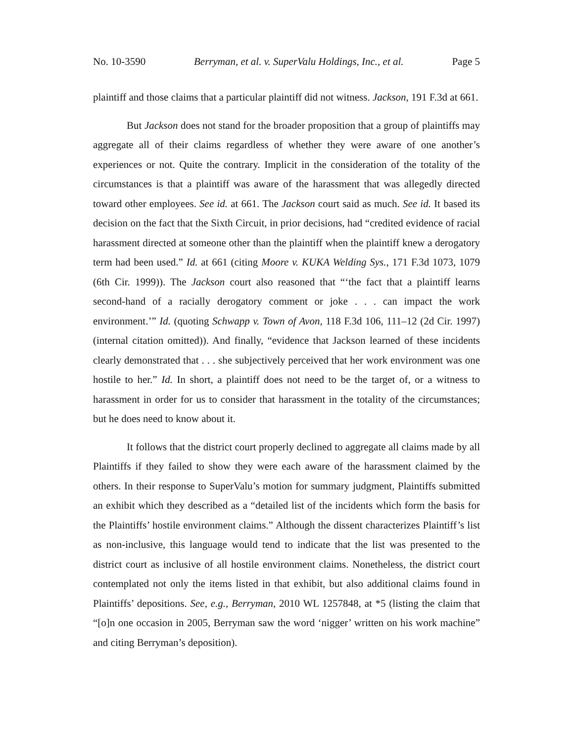No. 10-3590 Berryman, et al. v. SuperValu Holdings, Inc., et al. Page 5
plaintiff and those claims that a particular plaintiff did not witness. Jackson, 191 F.3d at 661.
But Jackson does not stand for the broader proposition that a group of plaintiffs may aggregate all of their claims regardless of whether they were aware of one another’s experiences or not. Quite the contrary. Implicit in the consideration of the totality of the circumstances is that a plaintiff was aware of the harassment that was allegedly directed toward other employees. See id. at 661. The Jackson court said as much. See id. It based its decision on the fact that the Sixth Circuit, in prior decisions, had “credited evidence of racial harassment directed at someone other than the plaintiff when the plaintiff knew a derogatory term had been used.” Id. at 661 (citing Moore v. KUKA Welding Sys., 171 F.3d 1073, 1079 (6th Cir. 1999)). The Jackson court also reasoned that “‘the fact that a plaintiff learns second-hand of a racially derogatory comment or joke . . . can impact the work environment.’” Id. (quoting Schwapp v. Town of Avon, 118 F.3d 106, 111–12 (2d Cir. 1997) (internal citation omitted)). And finally, “evidence that Jackson learned of these incidents clearly demonstrated that . . . she subjectively perceived that her work environment was one hostile to her.” Id. In short, a plaintiff does not need to be the target of, or a witness to harassment in order for us to consider that harassment in the totality of the circumstances; but he does need to know about it.
It follows that the district court properly declined to aggregate all claims made by all Plaintiffs if they failed to show they were each aware of the harassment claimed by the others. In their response to SuperValu’s motion for summary judgment, Plaintiffs submitted an exhibit which they described as a “detailed list of the incidents which form the basis for the Plaintiffs’ hostile environment claims.” Although the dissent characterizes Plaintiff’s list as non-inclusive, this language would tend to indicate that the list was presented to the district court as inclusive of all hostile environment claims. Nonetheless, the district court contemplated not only the items listed in that exhibit, but also additional claims found in Plaintiffs’ depositions. See, e.g., Berryman, 2010 WL 1257848, at *5 (listing the claim that “[o]n one occasion in 2005, Berryman saw the word ‘nigger’ written on his work machine” and citing Berryman’s deposition).